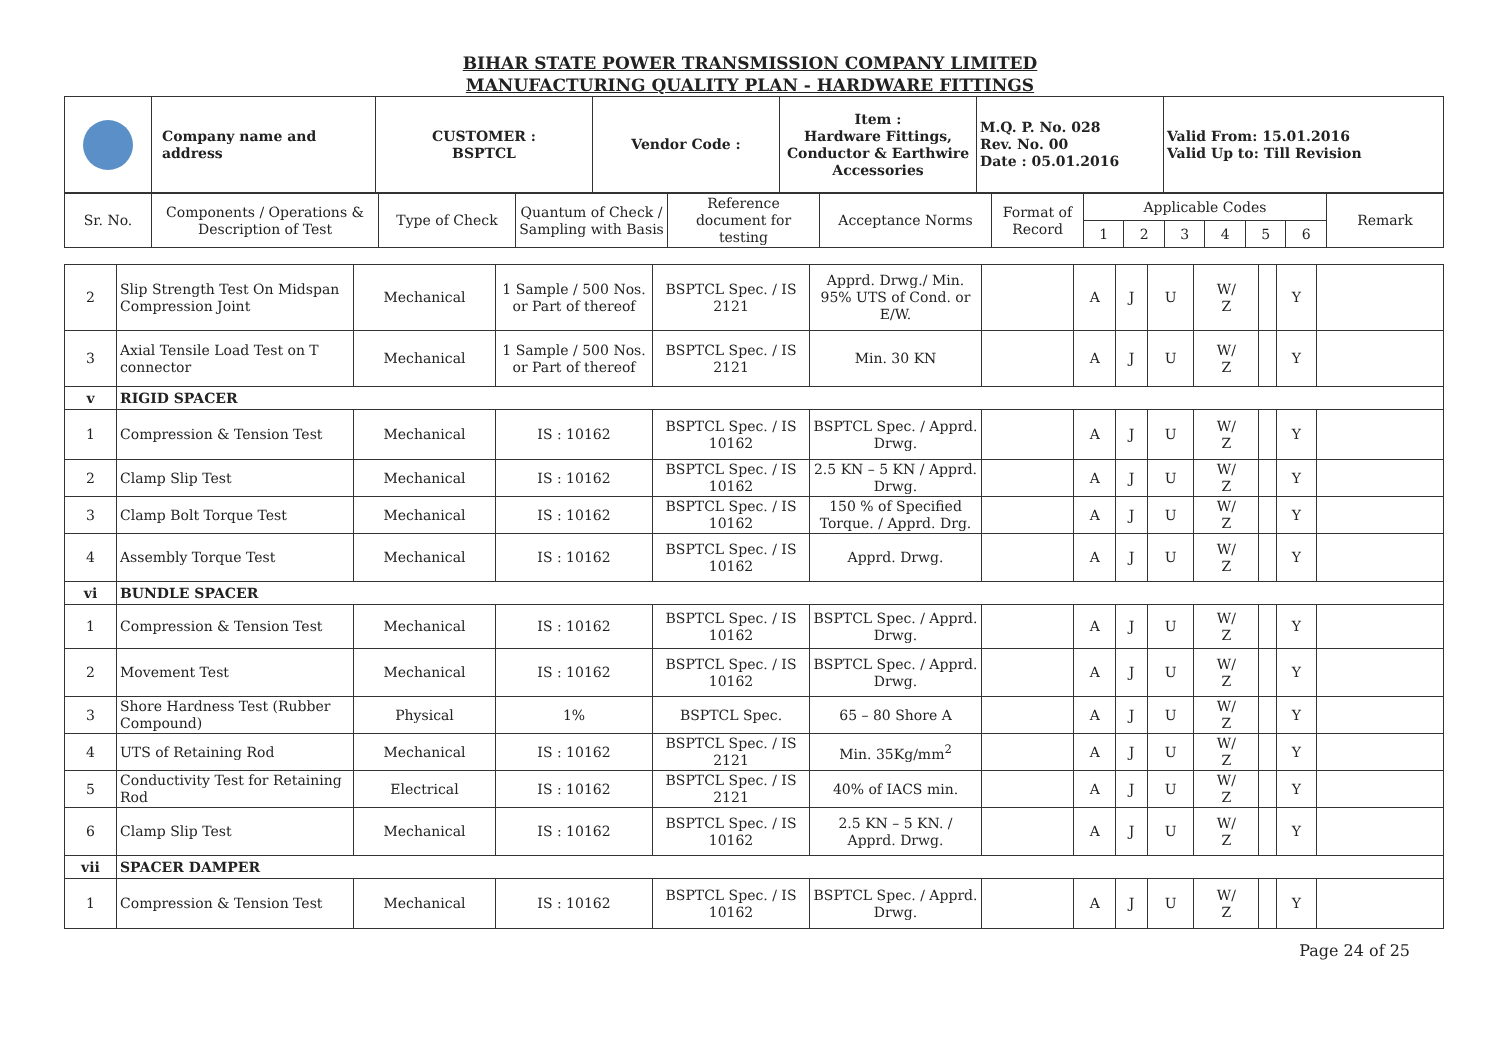BIHAR STATE POWER TRANSMISSION COMPANY LIMITED
MANUFACTURING QUALITY PLAN - HARDWARE FITTINGS
| | Company name and address | CUSTOMER : BSPTCL | Vendor Code : | Item : Hardware Fittings, Conductor & Earthwire Accessories | M.Q. P. No. 028 Rev. No. 00 Date : 05.01.2016 | Valid From: 15.01.2016 Valid Up to: Till Revision |
| Sr. No. | Components / Operations & Description of Test | Type of Check | Quantum of Check / Sampling with Basis | Reference document for testing | Acceptance Norms | Format of Record | Applicable Codes | | | | | | Remark |
| | | | | | | | 1 | 2 | 3 | 4 | 5 | 6 | |
| 2 | Slip Strength Test On Midspan Compression Joint | Mechanical | 1 Sample / 500 Nos. or Part of thereof | BSPTCL Spec. / IS 2121 | Apprd. Drwg./ Min. 95% UTS of Cond. or E/W. | | A | J | U | W/ Z | | Y | |
| 3 | Axial Tensile Load Test on T connector | Mechanical | 1 Sample / 500 Nos. or Part of thereof | BSPTCL Spec. / IS 2121 | Min. 30 KN | | A | J | U | W/ Z | | Y | |
| v | RIGID SPACER | | | | | | | | | | | | |
| 1 | Compression & Tension Test | Mechanical | IS : 10162 | BSPTCL Spec. / IS 10162 | BSPTCL Spec. / Apprd. Drwg. | | A | J | U | W/ Z | | Y | |
| 2 | Clamp Slip Test | Mechanical | IS : 10162 | BSPTCL Spec. / IS 10162 | 2.5 KN – 5 KN / Apprd. Drwg. | | A | J | U | W/ Z | | Y | |
| 3 | Clamp Bolt Torque Test | Mechanical | IS : 10162 | BSPTCL Spec. / IS 10162 | 150 % of Specified Torque. / Apprd. Drg. | | A | J | U | W/ Z | | Y | |
| 4 | Assembly Torque Test | Mechanical | IS : 10162 | BSPTCL Spec. / IS 10162 | Apprd. Drwg. | | A | J | U | W/ Z | | Y | |
| vi | BUNDLE SPACER | | | | | | | | | | | | |
| 1 | Compression & Tension Test | Mechanical | IS : 10162 | BSPTCL Spec. / IS 10162 | BSPTCL Spec. / Apprd. Drwg. | | A | J | U | W/ Z | | Y | |
| 2 | Movement Test | Mechanical | IS : 10162 | BSPTCL Spec. / IS 10162 | BSPTCL Spec. / Apprd. Drwg. | | A | J | U | W/ Z | | Y | |
| 3 | Shore Hardness Test (Rubber Compound) | Physical | 1% | BSPTCL Spec. | 65 – 80 Shore A | | A | J | U | W/ Z | | Y | |
| 4 | UTS of Retaining Rod | Mechanical | IS : 10162 | BSPTCL Spec. / IS 2121 | Min. 35Kg/mm<sup>2</sup> | | A | J | U | W/ Z | | Y | |
| 5 | Conductivity Test for Retaining Rod | Electrical | IS : 10162 | BSPTCL Spec. / IS 2121 | 40% of IACS min. | | A | J | U | W/ Z | | Y | |
| 6 | Clamp Slip Test | Mechanical | IS : 10162 | BSPTCL Spec. / IS 10162 | 2.5 KN – 5 KN. / Apprd. Drwg. | | A | J | U | W/ Z | | Y | |
| vii | SPACER DAMPER | | | | | | | | | | | | |
| 1 | Compression & Tension Test | Mechanical | IS : 10162 | BSPTCL Spec. / IS 10162 | BSPTCL Spec. / Apprd. Drwg. | | A | J | U | W/ Z | | Y | |
Page 24 of 25